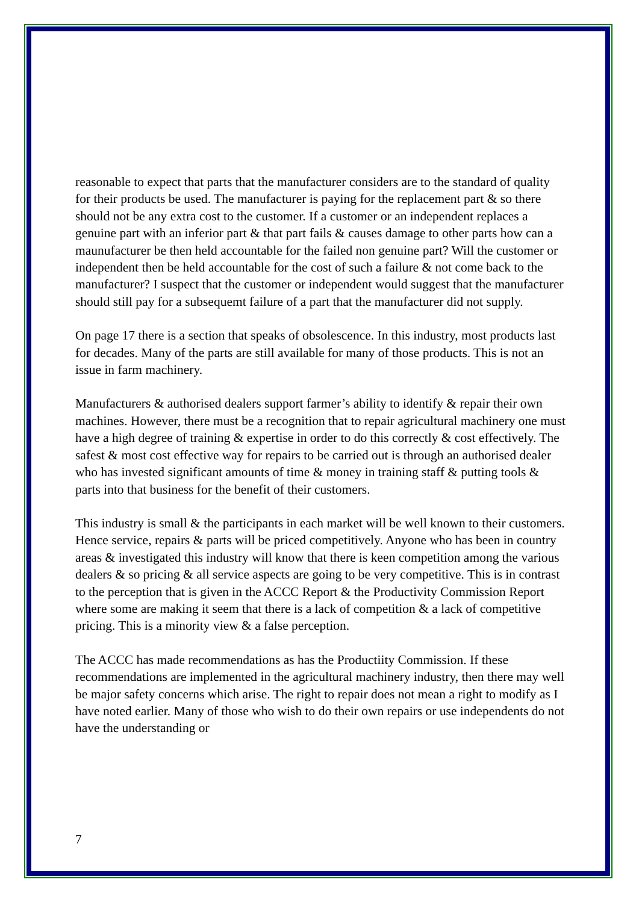reasonable to expect that parts that the manufacturer considers are to the standard of quality for their products be used. The manufacturer is paying for the replacement part & so there should not be any extra cost to the customer. If a customer or an independent replaces a genuine part with an inferior part & that part fails & causes damage to other parts how can a maunufacturer be then held accountable for the failed non genuine part? Will the customer or independent then be held accountable for the cost of such a failure & not come back to the manufacturer? I suspect that the customer or independent would suggest that the manufacturer should still pay for a subsequemt failure of a part that the manufacturer did not supply.
On page 17 there is a section that speaks of obsolescence. In this industry, most products last for decades. Many of the parts are still available for many of those products. This is not an issue in farm machinery.
Manufacturers & authorised dealers support farmer’s ability to identify & repair their own machines. However, there must be a recognition that to repair agricultural machinery one must have a high degree of training & expertise in order to do this correctly & cost effectively. The safest & most cost effective way for repairs to be carried out is through an authorised dealer who has invested significant amounts of time & money in training staff & putting tools & parts into that business for the benefit of their customers.
This industry is small & the participants in each market will be well known to their customers. Hence service, repairs & parts will be priced competitively. Anyone who has been in country areas & investigated this industry will know that there is keen competition among the various dealers & so pricing & all service aspects are going to be very competitive. This is in contrast to the perception that is given in the ACCC Report & the Productivity Commission Report where some are making it seem that there is a lack of competition & a lack of competitive pricing. This is a minority view & a false perception.
The ACCC has made recommendations as has the Productiity Commission. If these recommendations are implemented in the agricultural machinery industry, then there may well be major safety concerns which arise. The right to repair does not mean a right to modify as I have noted earlier. Many of those who wish to do their own repairs or use independents do not have the understanding or
7